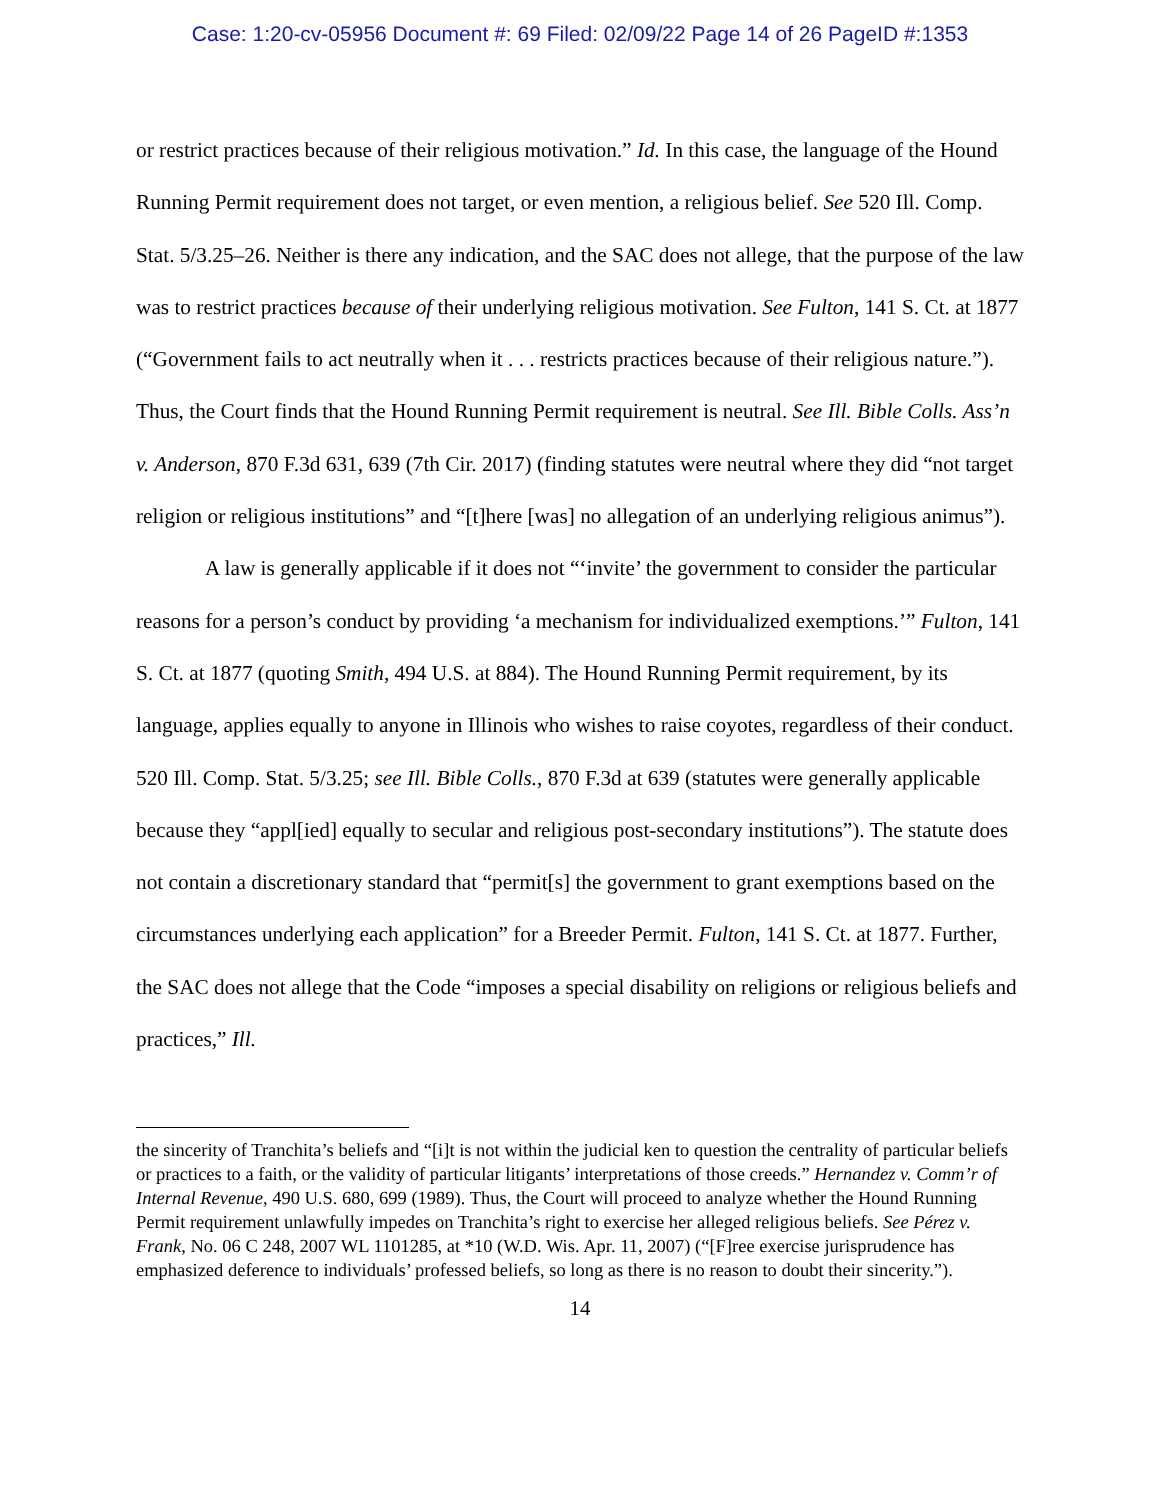Case: 1:20-cv-05956 Document #: 69 Filed: 02/09/22 Page 14 of 26 PageID #:1353
or restrict practices because of their religious motivation.” Id. In this case, the language of the Hound Running Permit requirement does not target, or even mention, a religious belief. See 520 Ill. Comp. Stat. 5/3.25–26. Neither is there any indication, and the SAC does not allege, that the purpose of the law was to restrict practices because of their underlying religious motivation. See Fulton, 141 S. Ct. at 1877 (“Government fails to act neutrally when it . . . restricts practices because of their religious nature.”). Thus, the Court finds that the Hound Running Permit requirement is neutral. See Ill. Bible Colls. Ass’n v. Anderson, 870 F.3d 631, 639 (7th Cir. 2017) (finding statutes were neutral where they did “not target religion or religious institutions” and “[t]here [was] no allegation of an underlying religious animus”).
A law is generally applicable if it does not “‘invite’ the government to consider the particular reasons for a person’s conduct by providing ‘a mechanism for individualized exemptions.’” Fulton, 141 S. Ct. at 1877 (quoting Smith, 494 U.S. at 884). The Hound Running Permit requirement, by its language, applies equally to anyone in Illinois who wishes to raise coyotes, regardless of their conduct. 520 Ill. Comp. Stat. 5/3.25; see Ill. Bible Colls., 870 F.3d at 639 (statutes were generally applicable because they “appl[ied] equally to secular and religious post-secondary institutions”). The statute does not contain a discretionary standard that “permit[s] the government to grant exemptions based on the circumstances underlying each application” for a Breeder Permit. Fulton, 141 S. Ct. at 1877. Further, the SAC does not allege that the Code “imposes a special disability on religions or religious beliefs and practices,” Ill.
the sincerity of Tranchita’s beliefs and “[i]t is not within the judicial ken to question the centrality of particular beliefs or practices to a faith, or the validity of particular litigants’ interpretations of those creeds.” Hernandez v. Comm’r of Internal Revenue, 490 U.S. 680, 699 (1989). Thus, the Court will proceed to analyze whether the Hound Running Permit requirement unlawfully impedes on Tranchita’s right to exercise her alleged religious beliefs. See Pérez v. Frank, No. 06 C 248, 2007 WL 1101285, at *10 (W.D. Wis. Apr. 11, 2007) (“[F]ree exercise jurisprudence has emphasized deference to individuals’ professed beliefs, so long as there is no reason to doubt their sincerity.”).
14